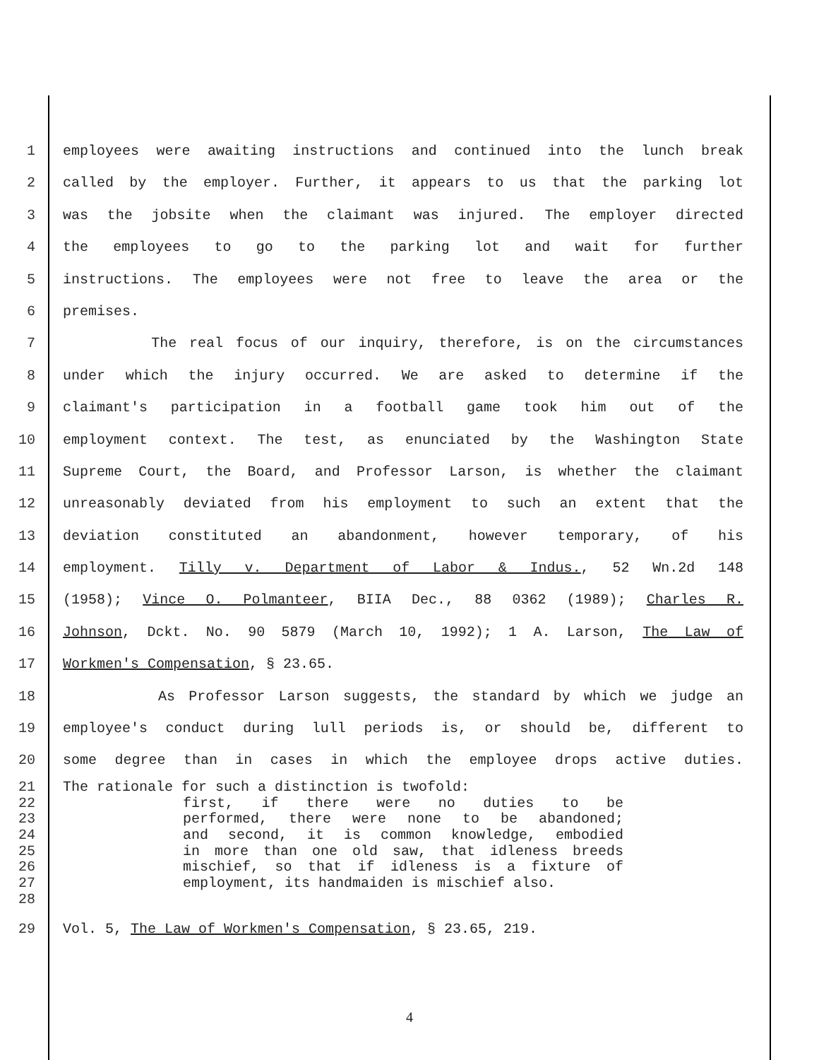1 employees were awaiting instructions and continued into the lunch break
2 called by the employer. Further, it appears to us that the parking lot
3 was the jobsite when the claimant was injured. The employer directed
4 the employees to go to the parking lot and wait for further
5 instructions. The employees were not free to leave the area or the
6 premises.
7 The real focus of our inquiry, therefore, is on the circumstances
8 under which the injury occurred. We are asked to determine if the
9 claimant's participation in a football game took him out of the
10 employment context. The test, as enunciated by the Washington State
11 Supreme Court, the Board, and Professor Larson, is whether the claimant
12 unreasonably deviated from his employment to such an extent that the
13 deviation constituted an abandonment, however temporary, of his
14 employment. Tilly v. Department of Labor & Indus., 52 Wn.2d 148
15 (1958); Vince O. Polmanteer, BIIA Dec., 88 0362 (1989); Charles R.
16 Johnson, Dckt. No. 90 5879 (March 10, 1992); 1 A. Larson, The Law of
17 Workmen's Compensation, § 23.65.
18 As Professor Larson suggests, the standard by which we judge an
19 employee's conduct during lull periods is, or should be, different to
20 some degree than in cases in which the employee drops active duties.
21 The rationale for such a distinction is twofold:
22 first, if there were no duties to be
23 performed, there were none to be abandoned;
24 and second, it is common knowledge, embodied
25 in more than one old saw, that idleness breeds
26 mischief, so that if idleness is a fixture of
27 employment, its handmaiden is mischief also.
28
29 Vol. 5, The Law of Workmen's Compensation, § 23.65, 219.
4